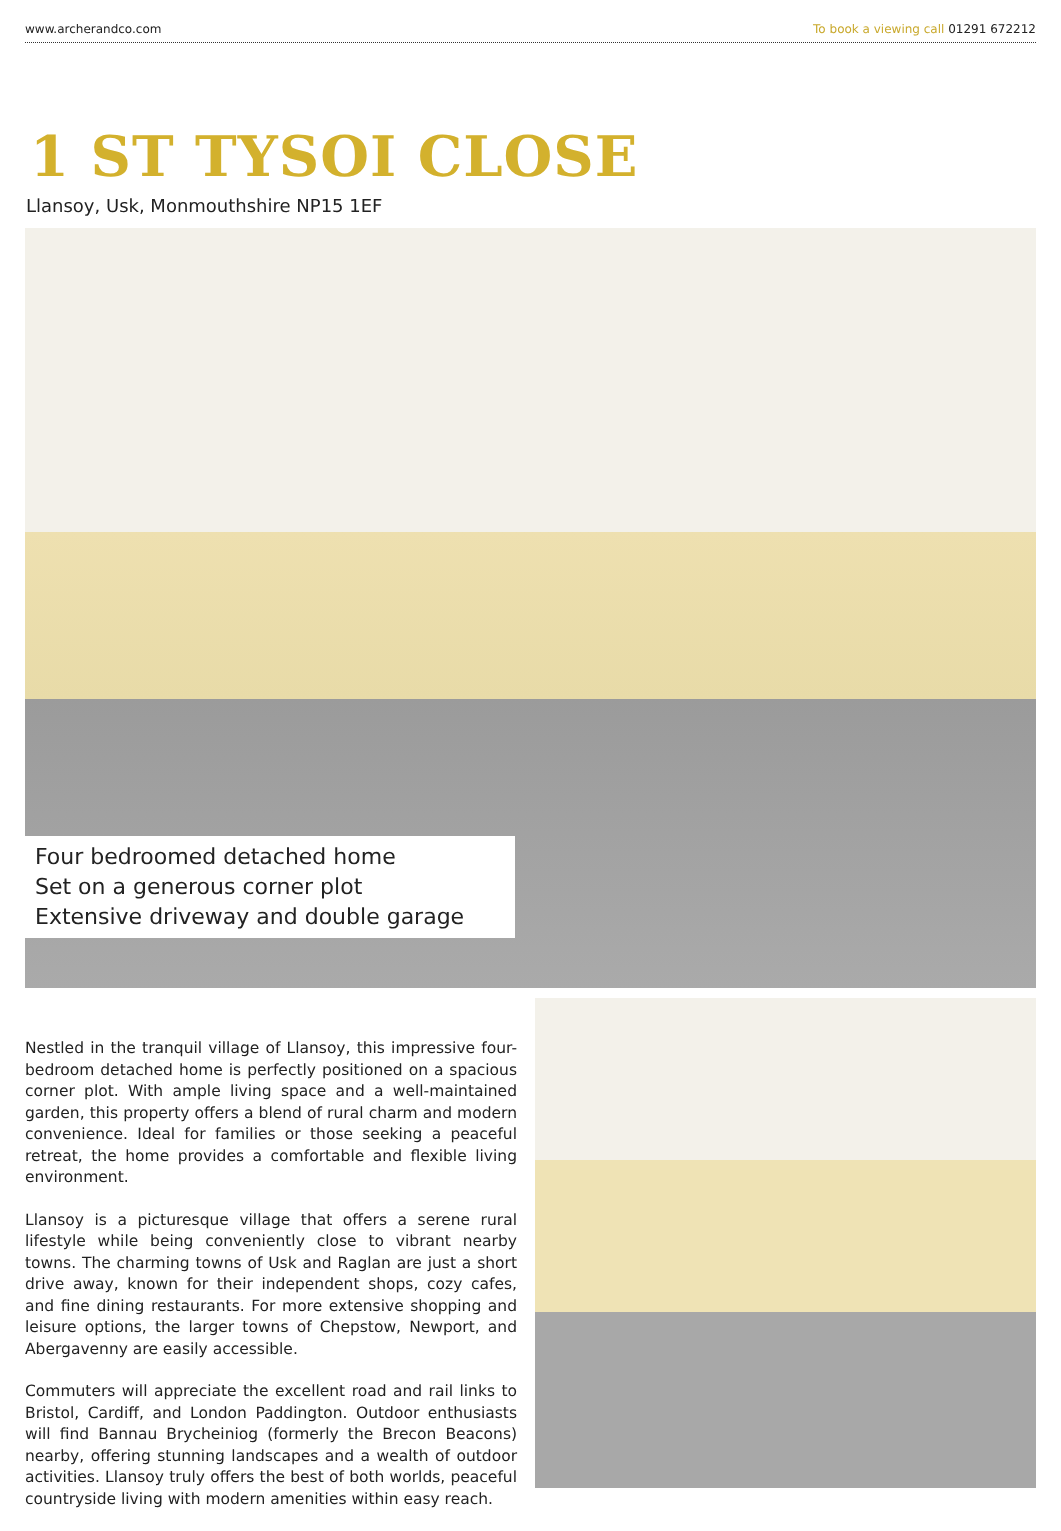www.archerandco.com To book a viewing call 01291 672212
1 ST TYSOI CLOSE
Llansoy, Usk, Monmouthshire NP15 1EF
Four bedroomed detached home
Set on a generous corner plot
Extensive driveway and double garage
Nestled in the tranquil village of Llansoy, this impressive four-bedroom detached home is perfectly positioned on a spacious corner plot. With ample living space and a well-maintained garden, this property offers a blend of rural charm and modern convenience. Ideal for families or those seeking a peaceful retreat, the home provides a comfortable and flexible living environment.
Llansoy is a picturesque village that offers a serene rural lifestyle while being conveniently close to vibrant nearby towns. The charming towns of Usk and Raglan are just a short drive away, known for their independent shops, cozy cafes, and fine dining restaurants. For more extensive shopping and leisure options, the larger towns of Chepstow, Newport, and Abergavenny are easily accessible.
Commuters will appreciate the excellent road and rail links to Bristol, Cardiff, and London Paddington. Outdoor enthusiasts will find Bannau Brycheiniog (formerly the Brecon Beacons) nearby, offering stunning landscapes and a wealth of outdoor activities. Llansoy truly offers the best of both worlds, peaceful countryside living with modern amenities within easy reach.